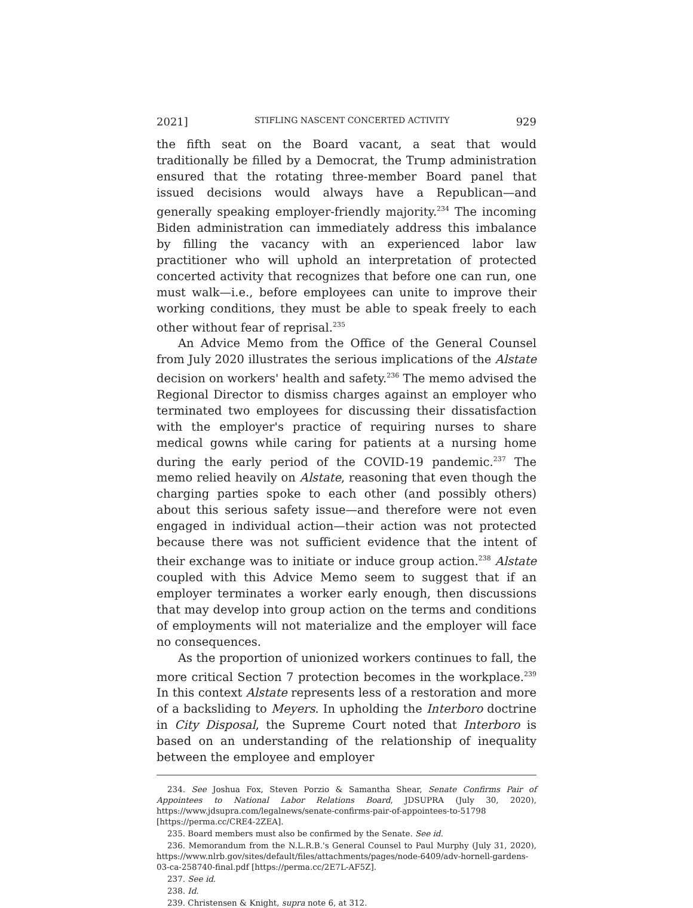2021] STIFLING NASCENT CONCERTED ACTIVITY 929
the fifth seat on the Board vacant, a seat that would traditionally be filled by a Democrat, the Trump administration ensured that the rotating three-member Board panel that issued decisions would always have a Republican—and generally speaking employer-friendly majority.<sup>234</sup> The incoming Biden administration can immediately address this imbalance by filling the vacancy with an experienced labor law practitioner who will uphold an interpretation of protected concerted activity that recognizes that before one can run, one must walk—i.e., before employees can unite to improve their working conditions, they must be able to speak freely to each other without fear of reprisal.<sup>235</sup>
An Advice Memo from the Office of the General Counsel from July 2020 illustrates the serious implications of the Alstate decision on workers' health and safety.<sup>236</sup> The memo advised the Regional Director to dismiss charges against an employer who terminated two employees for discussing their dissatisfaction with the employer's practice of requiring nurses to share medical gowns while caring for patients at a nursing home during the early period of the COVID-19 pandemic.<sup>237</sup> The memo relied heavily on Alstate, reasoning that even though the charging parties spoke to each other (and possibly others) about this serious safety issue—and therefore were not even engaged in individual action—their action was not protected because there was not sufficient evidence that the intent of their exchange was to initiate or induce group action.<sup>238</sup> Alstate coupled with this Advice Memo seem to suggest that if an employer terminates a worker early enough, then discussions that may develop into group action on the terms and conditions of employments will not materialize and the employer will face no consequences.
As the proportion of unionized workers continues to fall, the more critical Section 7 protection becomes in the workplace.<sup>239</sup> In this context Alstate represents less of a restoration and more of a backsliding to Meyers. In upholding the Interboro doctrine in City Disposal, the Supreme Court noted that Interboro is based on an understanding of the relationship of inequality between the employee and employer
234. See Joshua Fox, Steven Porzio & Samantha Shear, Senate Confirms Pair of Appointees to National Labor Relations Board, JDSUPRA (July 30, 2020), https://www.jdsupra.com/legalnews/senate-confirms-pair-of-appointees-to-51798 [https://perma.cc/CRE4-2ZEA].
235. Board members must also be confirmed by the Senate. See id.
236. Memorandum from the N.L.R.B.'s General Counsel to Paul Murphy (July 31, 2020), https://www.nlrb.gov/sites/default/files/attachments/pages/node-6409/adv-hornell-gardens-03-ca-258740-final.pdf [https://perma.cc/2E7L-AF5Z].
237. See id.
238. Id.
239. Christensen & Knight, supra note 6, at 312.